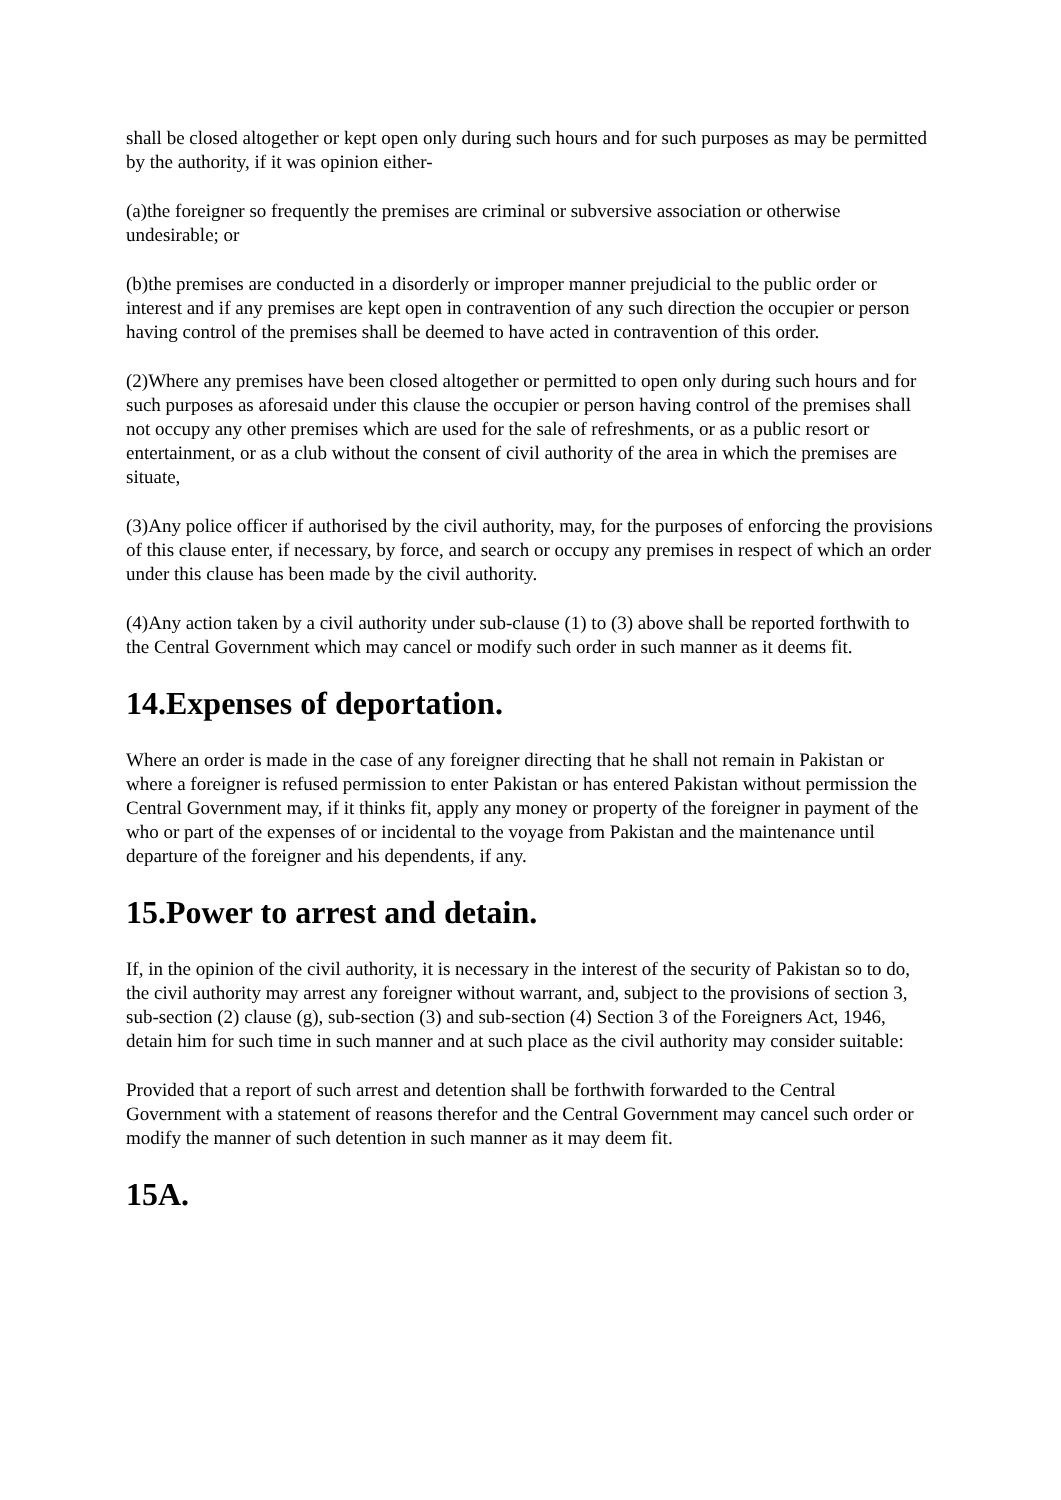shall be closed altogether or kept open only during such hours and for such purposes as may be permitted by the authority, if it was opinion either-
(a)the foreigner so frequently the premises are criminal or subversive association or otherwise undesirable; or
(b)the premises are conducted in a disorderly or improper manner prejudicial to the public order or interest and if any premises are kept open in contravention of any such direction the occupier or person having control of the premises shall be deemed to have acted in contravention of this order.
(2)Where any premises have been closed altogether or permitted to open only during such hours and for such purposes as aforesaid under this clause the occupier or person having control of the premises shall not occupy any other premises which are used for the sale of refreshments, or as a public resort or entertainment, or as a club without the consent of civil authority of the area in which the premises are situate,
(3)Any police officer if authorised by the civil authority, may, for the purposes of enforcing the provisions of this clause enter, if necessary, by force, and search or occupy any premises in respect of which an order under this clause has been made by the civil authority.
(4)Any action taken by a civil authority under sub-clause (1) to (3) above shall be reported forthwith to the Central Government which may cancel or modify such order in such manner as it deems fit.
14.Expenses of deportation.
Where an order is made in the case of any foreigner directing that he shall not remain in Pakistan or where a foreigner is refused permission to enter Pakistan or has entered Pakistan without permission the Central Government may, if it thinks fit, apply any money or property of the foreigner in payment of the who or part of the expenses of or incidental to the voyage from Pakistan and the maintenance until departure of the foreigner and his dependents, if any.
15.Power to arrest and detain.
If, in the opinion of the civil authority, it is necessary in the interest of the security of Pakistan so to do, the civil authority may arrest any foreigner without warrant, and, subject to the provisions of section 3, sub-section (2) clause (g), sub-section (3) and sub-section (4) Section 3 of the Foreigners Act, 1946, detain him for such time in such manner and at such place as the civil authority may consider suitable:
Provided that a report of such arrest and detention shall be forthwith forwarded to the Central Government with a statement of reasons therefor and the Central Government may cancel such order or modify the manner of such detention in such manner as it may deem fit.
15A.